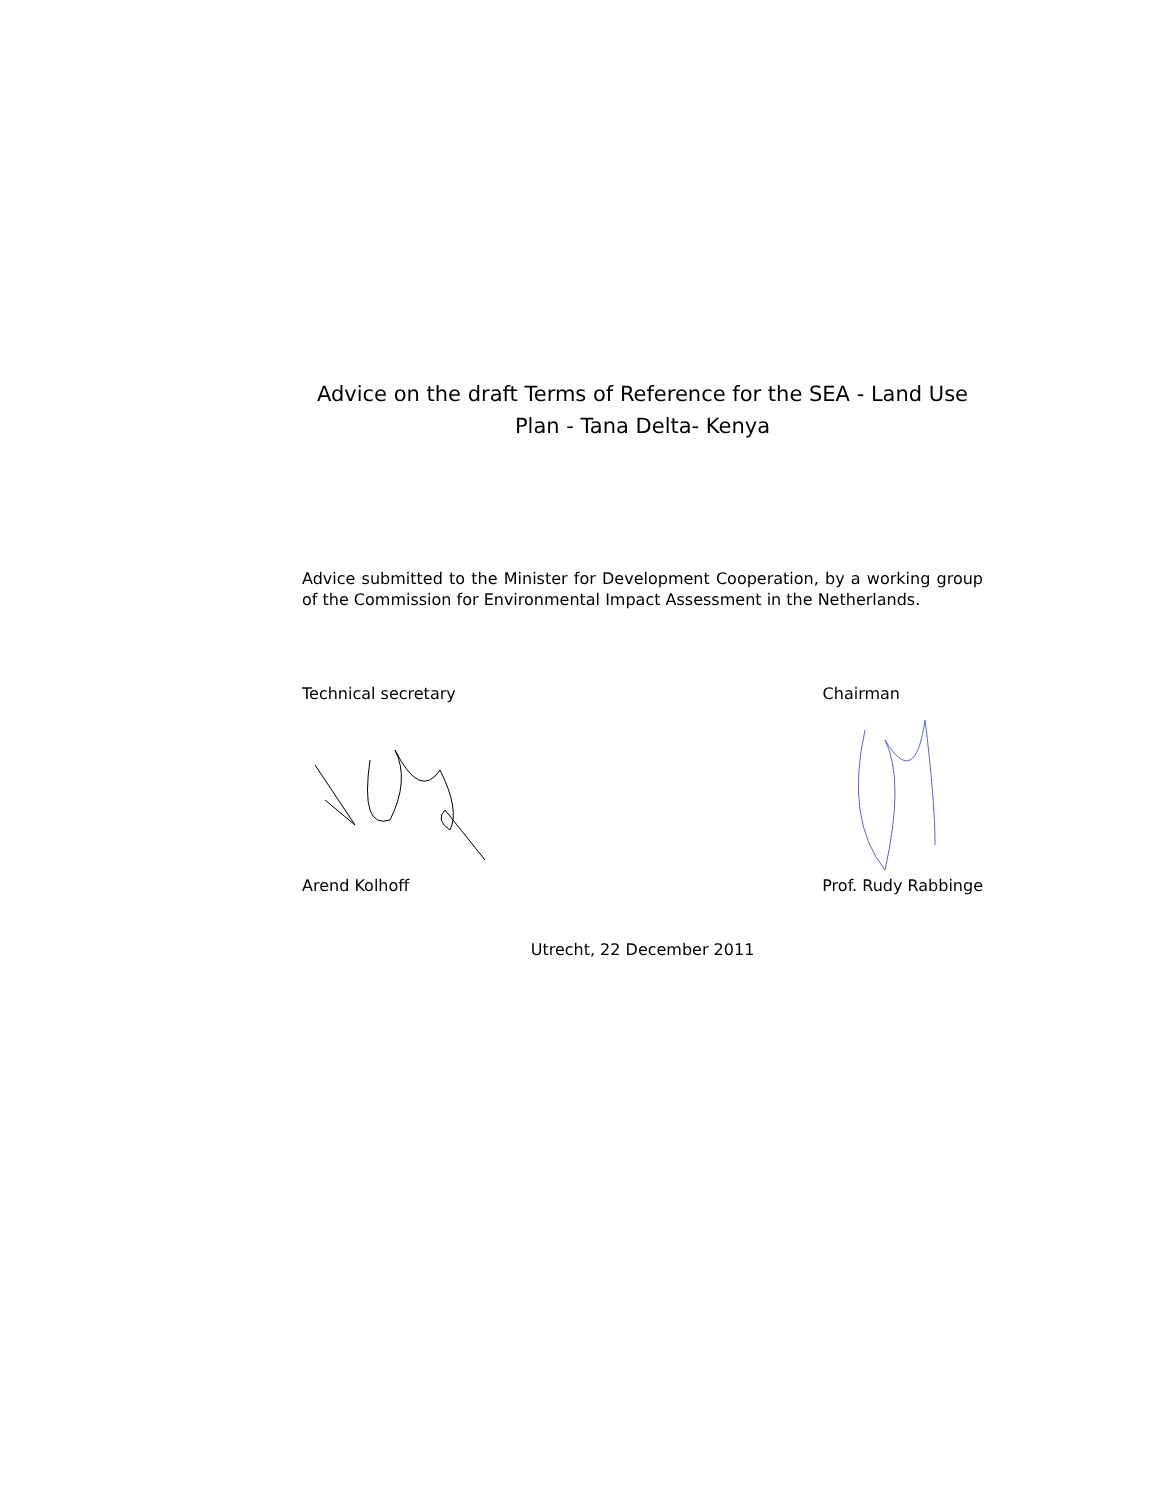Advice on the draft Terms of Reference for the SEA - Land Use
Plan - Tana Delta- Kenya
Advice submitted to the Minister for Development Cooperation, by a working group of the Commission for Environmental Impact Assessment in the Netherlands.
Technical secretary Chairman
Arend Kolhoff Prof. Rudy Rabbinge
Utrecht, 22 December 2011